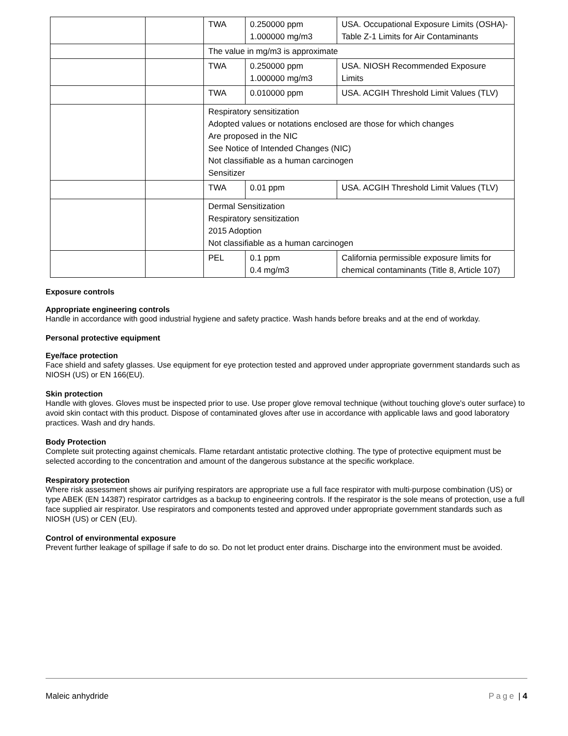| | | TWA | 0.250000 ppm 1.000000 mg/m3 | USA. Occupational Exposure Limits (OSHA)-Table Z-1 Limits for Air Contaminants |
| | | The value in mg/m3 is approximate | | |
| | | TWA | 0.250000 ppm 1.000000 mg/m3 | USA. NIOSH Recommended Exposure Limits |
| | | TWA | 0.010000 ppm | USA. ACGIH Threshold Limit Values (TLV) |
| | | Respiratory sensitization Adopted values or notations enclosed are those for which changes Are proposed in the NIC See Notice of Intended Changes (NIC) Not classifiable as a human carcinogen Sensitizer | | |
| | | TWA | 0.01 ppm | USA. ACGIH Threshold Limit Values (TLV) |
| | | Dermal Sensitization Respiratory sensitization 2015 Adoption Not classifiable as a human carcinogen | | |
| | | PEL | 0.1 ppm 0.4 mg/m3 | California permissible exposure limits for chemical contaminants (Title 8, Article 107) |
Exposure controls
Appropriate engineering controls
Handle in accordance with good industrial hygiene and safety practice. Wash hands before breaks and at the end of workday.
Personal protective equipment
Eye/face protection
Face shield and safety glasses. Use equipment for eye protection tested and approved under appropriate government standards such as NIOSH (US) or EN 166(EU).
Skin protection
Handle with gloves. Gloves must be inspected prior to use. Use proper glove removal technique (without touching glove's outer surface) to avoid skin contact with this product. Dispose of contaminated gloves after use in accordance with applicable laws and good laboratory practices. Wash and dry hands.
Body Protection
Complete suit protecting against chemicals. Flame retardant antistatic protective clothing. The type of protective equipment must be selected according to the concentration and amount of the dangerous substance at the specific workplace.
Respiratory protection
Where risk assessment shows air purifying respirators are appropriate use a full face respirator with multi-purpose combination (US) or type ABEK (EN 14387) respirator cartridges as a backup to engineering controls. If the respirator is the sole means of protection, use a full face supplied air respirator. Use respirators and components tested and approved under appropriate government standards such as NIOSH (US) or CEN (EU).
Control of environmental exposure
Prevent further leakage of spillage if safe to do so. Do not let product enter drains. Discharge into the environment must be avoided.
Maleic anhydride Page | 4